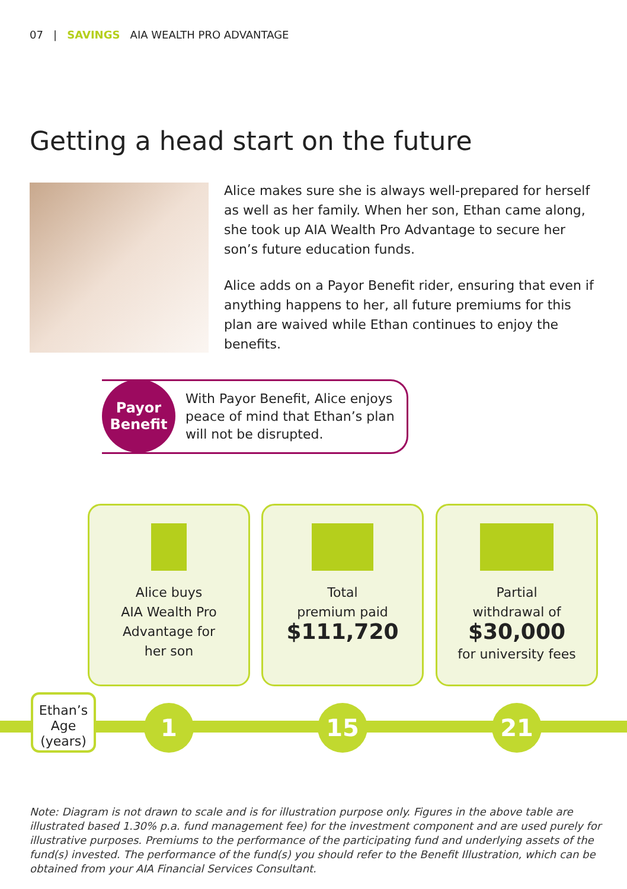07 | SAVINGS AIA WEALTH PRO ADVANTAGE
Getting a head start on the future
Alice makes sure she is always well-prepared for herself as well as her family. When her son, Ethan came along, she took up AIA Wealth Pro Advantage to secure her son’s future education funds.
Alice adds on a Payor Benefit rider, ensuring that even if anything happens to her, all future premiums for this plan are waived while Ethan continues to enjoy the benefits.
Payor
Benefit
With Payor Benefit, Alice enjoys
peace of mind that Ethan’s plan
will not be disrupted.
Alice buys
AIA Wealth Pro
Advantage for
her son
Total
premium paid
$111,720
Partial
withdrawal of
$30,000
for university fees
Ethan’s
Age
(years)
1 15 21
Note: Diagram is not drawn to scale and is for illustration purpose only. Figures in the above table are illustrated based 1.30% p.a. fund management fee) for the investment component and are used purely for illustrative purposes. Premiums to the performance of the participating fund and underlying assets of the fund(s) invested. The performance of the fund(s) you should refer to the Benefit Illustration, which can be obtained from your AIA Financial Services Consultant.